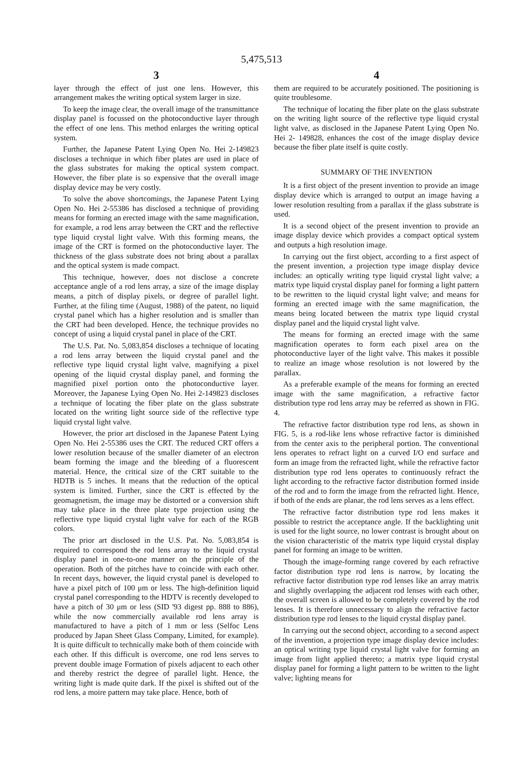5,475,513
3
layer through the effect of just one lens. However, this arrangement makes the writing optical system larger in size.
To keep the image clear, the overall image of the transmittance display panel is focussed on the photoconductive layer through the effect of one lens. This method enlarges the writing optical system.
Further, the Japanese Patent Lying Open No. Hei 2-149823 discloses a technique in which fiber plates are used in place of the glass substrates for making the optical system compact. However, the fiber plate is so expensive that the overall image display device may be very costly.
To solve the above shortcomings, the Japanese Patent Lying Open No. Hei 2-55386 has disclosed a technique of providing means for forming an erected image with the same magnification, for example, a rod lens array between the CRT and the reflective type liquid crystal light valve. With this forming means, the image of the CRT is formed on the photoconductive layer. The thickness of the glass substrate does not bring about a parallax and the optical system is made compact.
This technique, however, does not disclose a concrete acceptance angle of a rod lens array, a size of the image display means, a pitch of display pixels, or degree of parallel light. Further, at the filing time (August, 1988) of the patent, no liquid crystal panel which has a higher resolution and is smaller than the CRT had been developed. Hence, the technique provides no concept of using a liquid crystal panel in place of the CRT.
The U.S. Pat. No. 5,083,854 discloses a technique of locating a rod lens array between the liquid crystal panel and the reflective type liquid crystal light valve, magnifying a pixel opening of the liquid crystal display panel, and forming the magnified pixel portion onto the photoconductive layer. Moreover, the Japanese Lying Open No. Hei 2-149823 discloses a technique of locating the fiber plate on the glass substrate located on the writing light source side of the reflective type liquid crystal light valve.
However, the prior art disclosed in the Japanese Patent Lying Open No. Hei 2-55386 uses the CRT. The reduced CRT offers a lower resolution because of the smaller diameter of an electron beam forming the image and the bleeding of a fluorescent material. Hence, the critical size of the CRT suitable to the HDTB is 5 inches. It means that the reduction of the optical system is limited. Further, since the CRT is effected by the geomagnetism, the image may be distorted or a conversion shift may take place in the three plate type projection using the reflective type liquid crystal light valve for each of the RGB colors.
The prior art disclosed in the U.S. Pat. No. 5,083,854 is required to correspond the rod lens array to the liquid crystal display panel in one-to-one manner on the principle of the operation. Both of the pitches have to coincide with each other. In recent days, however, the liquid crystal panel is developed to have a pixel pitch of 100 μm or less. The high-definition liquid crystal panel corresponding to the HDTV is recently developed to have a pitch of 30 μm or less (SID '93 digest pp. 888 to 886), while the now commercially available rod lens array is manufactured to have a pitch of 1 mm or less (Selfoc Lens produced by Japan Sheet Glass Company, Limited, for example). It is quite difficult to technically make both of them coincide with each other. If this difficult is overcome, one rod lens serves to prevent double image Formation of pixels adjacent to each other and thereby restrict the degree of parallel light. Hence, the writing light is made quite dark. If the pixel is shifted out of the rod lens, a moire pattern may take place. Hence, both of
4
them are required to be accurately positioned. The positioning is quite troublesome.
The technique of locating the fiber plate on the glass substrate on the writing light source of the reflective type liquid crystal light valve, as disclosed in the Japanese Patent Lying Open No. Hei 2- 149828, enhances the cost of the image display device because the fiber plate itself is quite costly.
SUMMARY OF THE INVENTION
It is a first object of the present invention to provide an image display device which is arranged to output an image having a lower resolution resulting from a parallax if the glass substrate is used.
It is a second object of the present invention to provide an image display device which provides a compact optical system and outputs a high resolution image.
In carrying out the first object, according to a first aspect of the present invention, a projection type image display device includes: an optically writing type liquid crystal light valve; a matrix type liquid crystal display panel for forming a light pattern to be rewritten to the liquid crystal light valve; and means for forming an erected image with the same magnification, the means being located between the matrix type liquid crystal display panel and the liquid crystal light valve.
The means for forming an erected image with the same magnification operates to form each pixel area on the photoconductive layer of the light valve. This makes it possible to realize an image whose resolution is not lowered by the parallax.
As a preferable example of the means for forming an erected image with the same magnification, a refractive factor distribution type rod lens array may be referred as shown in FIG. 4.
The refractive factor distribution type rod lens, as shown in FIG. 5, is a rod-like lens whose refractive factor is diminished from the center axis to the peripheral portion. The conventional lens operates to refract light on a curved I/O end surface and form an image from the refracted light, while the refractive factor distribution type rod lens operates to continuously refract the light according to the refractive factor distribution formed inside of the rod and to form the image from the refracted light. Hence, if both of the ends are planar, the rod lens serves as a lens effect.
The refractive factor distribution type rod lens makes it possible to restrict the acceptance angle. If the backlighting unit is used for the light source, no lower contrast is brought about on the vision characteristic of the matrix type liquid crystal display panel for forming an image to be written.
Though the image-forming range covered by each refractive factor distribution type rod lens is narrow, by locating the refractive factor distribution type rod lenses like an array matrix and slightly overlapping the adjacent rod lenses with each other, the overall screen is allowed to be completely covered by the rod lenses. It is therefore unnecessary to align the refractive factor distribution type rod lenses to the liquid crystal display panel.
In carrying out the second object, according to a second aspect of the invention, a projection type image display device includes: an optical writing type liquid crystal light valve for forming an image from light applied thereto; a matrix type liquid crystal display panel for forming a light pattern to be written to the light valve; lighting means for